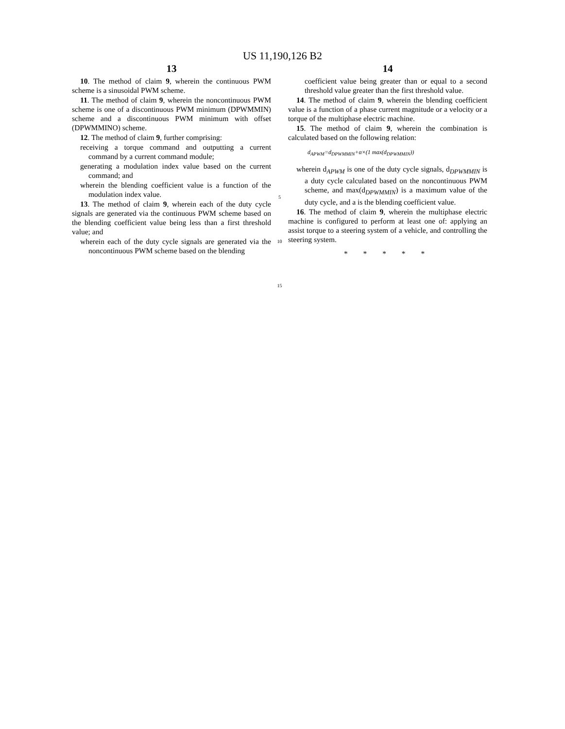US 11,190,126 B2
13
10. The method of claim 9, wherein the continuous PWM scheme is a sinusoidal PWM scheme.
11. The method of claim 9, wherein the noncontinuous PWM scheme is one of a discontinuous PWM minimum (DPWMMIN) scheme and a discontinuous PWM minimum with offset (DPWMMINO) scheme.
12. The method of claim 9, further comprising:
receiving a torque command and outputting a current command by a current command module;
generating a modulation index value based on the current command; and
wherein the blending coefficient value is a function of the modulation index value.
13. The method of claim 9, wherein each of the duty cycle signals are generated via the continuous PWM scheme based on the blending coefficient value being less than a first threshold value; and
wherein each of the duty cycle signals are generated via the noncontinuous PWM scheme based on the blending
5
10
15
14
coefficient value being greater than or equal to a second threshold value greater than the first threshold value.
14. The method of claim 9, wherein the blending coefficient value is a function of a phase current magnitude or a velocity or a torque of the multiphase electric machine.
15. The method of claim 9, wherein the combination is calculated based on the following relation:
d<sub>APWM</sub>=d<sub>DPWMMIN</sub>+α×(1 max(d<sub>DPWMMIN</sub>))
wherein d<sub>APWM</sub> is one of the duty cycle signals, d<sub>DPWMMIN</sub> is a duty cycle calculated based on the noncontinuous PWM scheme, and max(d<sub>DPWMMIN</sub>) is a maximum value of the duty cycle, and a is the blending coefficient value.
16. The method of claim 9, wherein the multiphase electric machine is configured to perform at least one of: applying an assist torque to a steering system of a vehicle, and controlling the steering system.
* * * * *